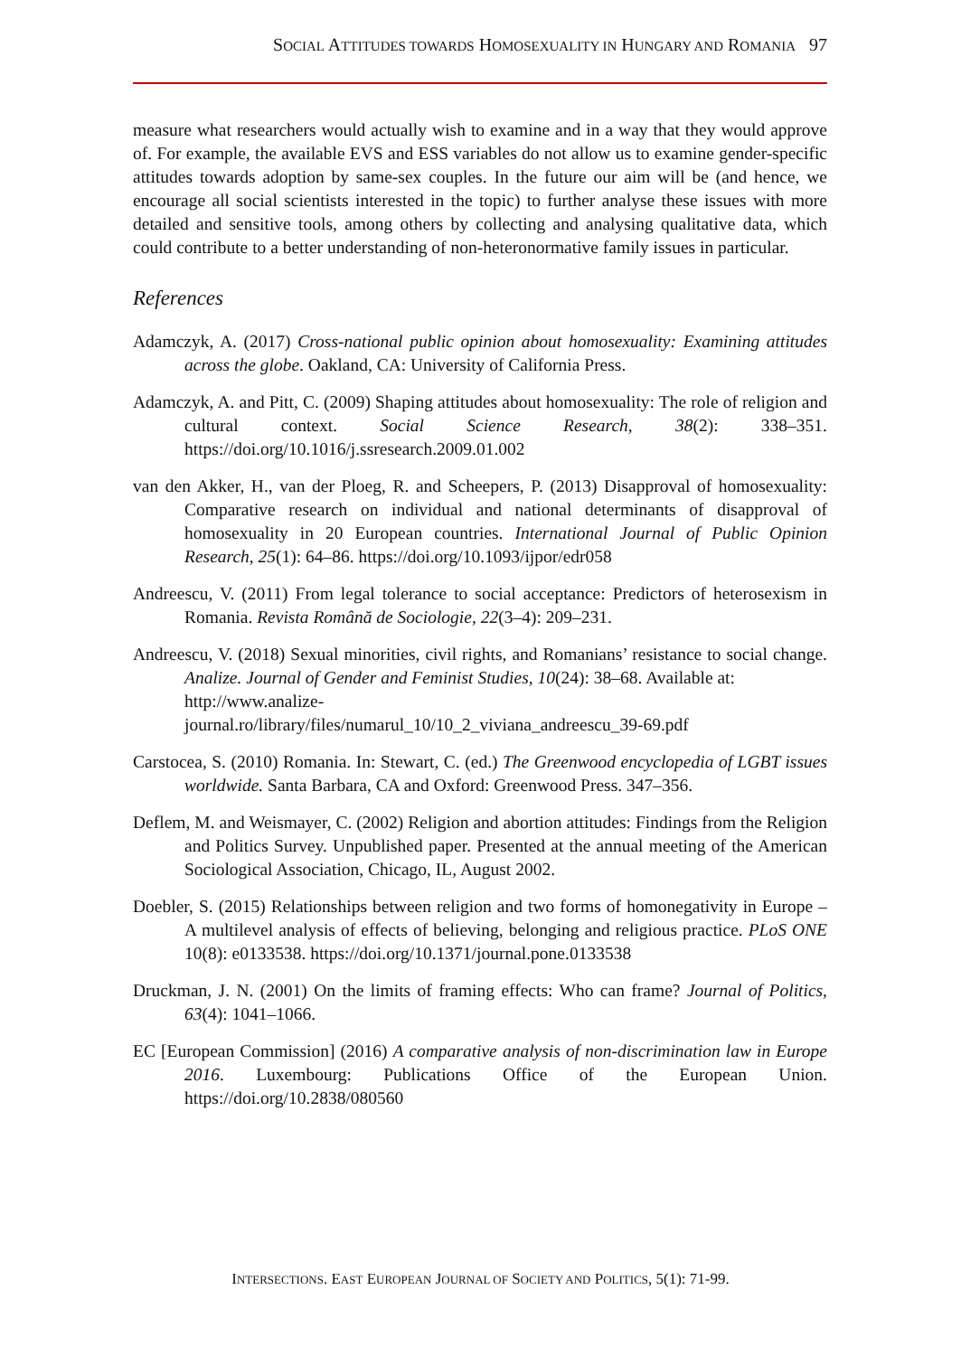SOCIAL ATTITUDES TOWARDS HOMOSEXUALITY IN HUNGARY AND ROMANIA 97
measure what researchers would actually wish to examine and in a way that they would approve of. For example, the available EVS and ESS variables do not allow us to examine gender-specific attitudes towards adoption by same-sex couples. In the future our aim will be (and hence, we encourage all social scientists interested in the topic) to further analyse these issues with more detailed and sensitive tools, among others by collecting and analysing qualitative data, which could contribute to a better understanding of non-heteronormative family issues in particular.
References
Adamczyk, A. (2017) Cross-national public opinion about homosexuality: Examining attitudes across the globe. Oakland, CA: University of California Press.
Adamczyk, A. and Pitt, C. (2009) Shaping attitudes about homosexuality: The role of religion and cultural context. Social Science Research, 38(2): 338–351. https://doi.org/10.1016/j.ssresearch.2009.01.002
van den Akker, H., van der Ploeg, R. and Scheepers, P. (2013) Disapproval of homosexuality: Comparative research on individual and national determinants of disapproval of homosexuality in 20 European countries. International Journal of Public Opinion Research, 25(1): 64–86. https://doi.org/10.1093/ijpor/edr058
Andreescu, V. (2011) From legal tolerance to social acceptance: Predictors of heterosexism in Romania. Revista Română de Sociologie, 22(3–4): 209–231.
Andreescu, V. (2018) Sexual minorities, civil rights, and Romanians’ resistance to social change. Analize. Journal of Gender and Feminist Studies, 10(24): 38–68. Available at:
http://www.analize-
journal.ro/library/files/numarul_10/10_2_viviana_andreescu_39-69.pdf
Carstocea, S. (2010) Romania. In: Stewart, C. (ed.) The Greenwood encyclopedia of LGBT issues worldwide. Santa Barbara, CA and Oxford: Greenwood Press. 347–356.
Deflem, M. and Weismayer, C. (2002) Religion and abortion attitudes: Findings from the Religion and Politics Survey. Unpublished paper. Presented at the annual meeting of the American Sociological Association, Chicago, IL, August 2002.
Doebler, S. (2015) Relationships between religion and two forms of homonegativity in Europe – A multilevel analysis of effects of believing, belonging and religious practice. PLoS ONE 10(8): e0133538. https://doi.org/10.1371/journal.pone.0133538
Druckman, J. N. (2001) On the limits of framing effects: Who can frame? Journal of Politics, 63(4): 1041–1066.
EC [European Commission] (2016) A comparative analysis of non-discrimination law in Europe 2016. Luxembourg: Publications Office of the European Union. https://doi.org/10.2838/080560
INTERSECTIONS. EAST EUROPEAN JOURNAL OF SOCIETY AND POLITICS, 5(1): 71-99.